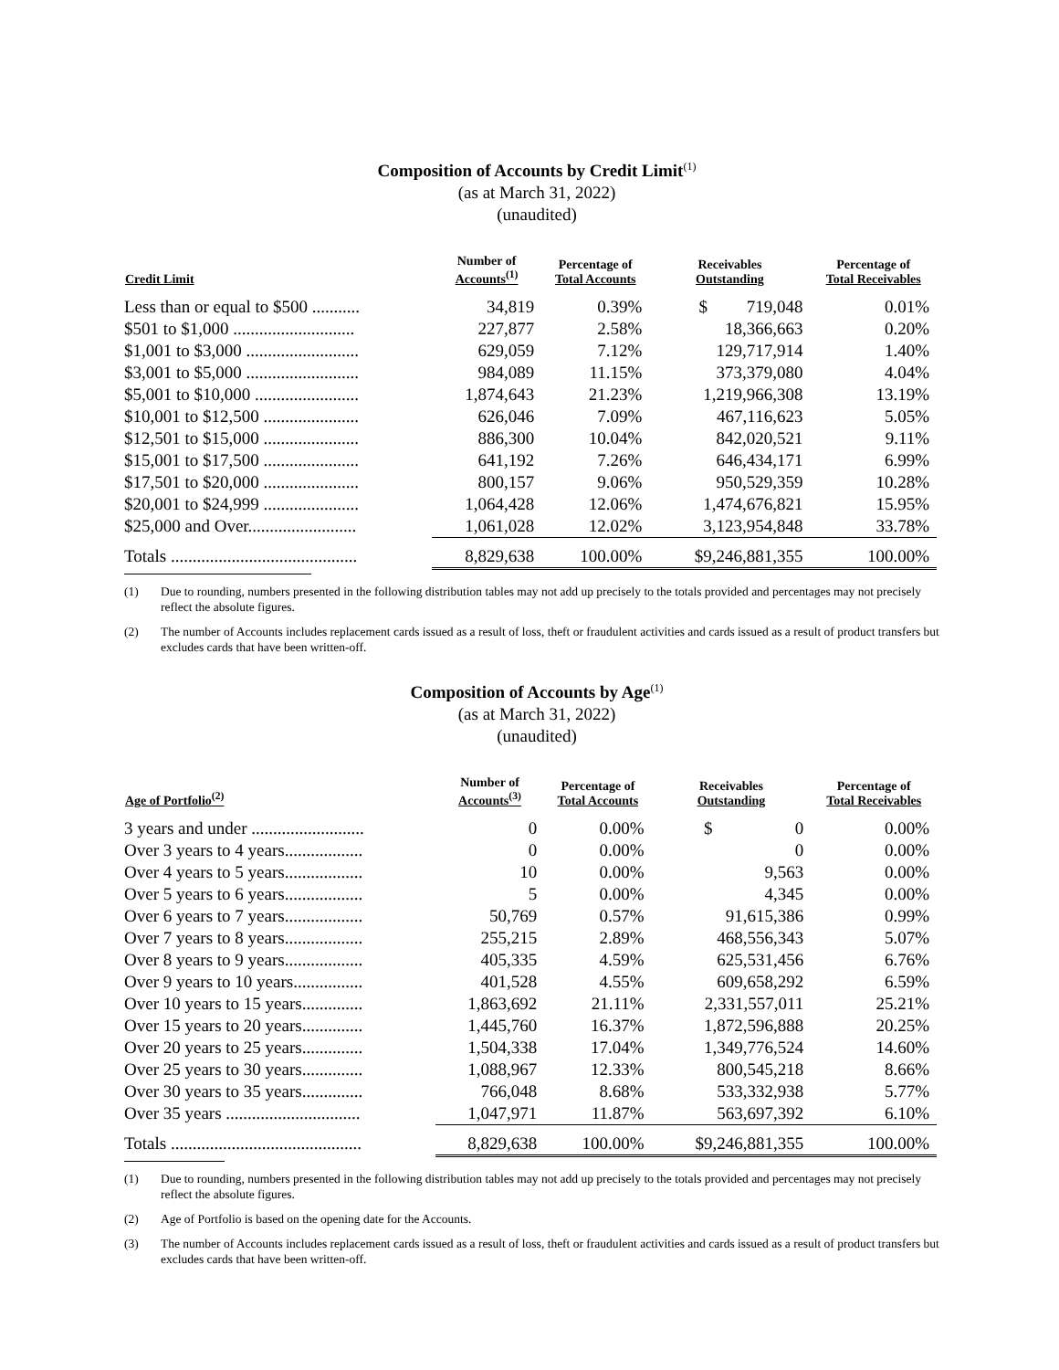Composition of Accounts by Credit Limit<sup>(1)</sup>
(as at March 31, 2022)
(unaudited)
| Credit Limit | Number of Accounts<sup>(1)</sup> | Percentage of Total Accounts | Receivables Outstanding | Percentage of Total Receivables |
| --- | --- | --- | --- | --- |
| Less than or equal to $500 ........... | 34,819 | 0.39% | $ 719,048 | 0.01% |
| $501 to $1,000 ............................ | 227,877 | 2.58% | 18,366,663 | 0.20% |
| $1,001 to $3,000 .......................... | 629,059 | 7.12% | 129,717,914 | 1.40% |
| $3,001 to $5,000 .......................... | 984,089 | 11.15% | 373,379,080 | 4.04% |
| $5,001 to $10,000 ........................ | 1,874,643 | 21.23% | 1,219,966,308 | 13.19% |
| $10,001 to $12,500 ...................... | 626,046 | 7.09% | 467,116,623 | 5.05% |
| $12,501 to $15,000 ...................... | 886,300 | 10.04% | 842,020,521 | 9.11% |
| $15,001 to $17,500 ...................... | 641,192 | 7.26% | 646,434,171 | 6.99% |
| $17,501 to $20,000 ...................... | 800,157 | 9.06% | 950,529,359 | 10.28% |
| $20,001 to $24,999 ...................... | 1,064,428 | 12.06% | 1,474,676,821 | 15.95% |
| $25,000 and Over......................... | 1,061,028 | 12.02% | 3,123,954,848 | 33.78% |
| Totals ........................................... | 8,829,638 | 100.00% | $9,246,881,355 | 100.00% |
(1) Due to rounding, numbers presented in the following distribution tables may not add up precisely to the totals provided and percentages may not precisely reflect the absolute figures.
(2) The number of Accounts includes replacement cards issued as a result of loss, theft or fraudulent activities and cards issued as a result of product transfers but excludes cards that have been written-off.
Composition of Accounts by Age<sup>(1)</sup>
(as at March 31, 2022)
(unaudited)
| Age of Portfolio<sup>(2)</sup> | Number of Accounts<sup>(3)</sup> | Percentage of Total Accounts | Receivables Outstanding | Percentage of Total Receivables |
| --- | --- | --- | --- | --- |
| 3 years and under .......................... | 0 | 0.00% | $ 0 | 0.00% |
| Over 3 years to 4 years.................. | 0 | 0.00% | 0 | 0.00% |
| Over 4 years to 5 years.................. | 10 | 0.00% | 9,563 | 0.00% |
| Over 5 years to 6 years.................. | 5 | 0.00% | 4,345 | 0.00% |
| Over 6 years to 7 years.................. | 50,769 | 0.57% | 91,615,386 | 0.99% |
| Over 7 years to 8 years.................. | 255,215 | 2.89% | 468,556,343 | 5.07% |
| Over 8 years to 9 years.................. | 405,335 | 4.59% | 625,531,456 | 6.76% |
| Over 9 years to 10 years................ | 401,528 | 4.55% | 609,658,292 | 6.59% |
| Over 10 years to 15 years.............. | 1,863,692 | 21.11% | 2,331,557,011 | 25.21% |
| Over 15 years to 20 years.............. | 1,445,760 | 16.37% | 1,872,596,888 | 20.25% |
| Over 20 years to 25 years.............. | 1,504,338 | 17.04% | 1,349,776,524 | 14.60% |
| Over 25 years to 30 years.............. | 1,088,967 | 12.33% | 800,545,218 | 8.66% |
| Over 30 years to 35 years.............. | 766,048 | 8.68% | 533,332,938 | 5.77% |
| Over 35 years ............................... | 1,047,971 | 11.87% | 563,697,392 | 6.10% |
| Totals ............................................ | 8,829,638 | 100.00% | $9,246,881,355 | 100.00% |
(1) Due to rounding, numbers presented in the following distribution tables may not add up precisely to the totals provided and percentages may not precisely reflect the absolute figures.
(2) Age of Portfolio is based on the opening date for the Accounts.
(3) The number of Accounts includes replacement cards issued as a result of loss, theft or fraudulent activities and cards issued as a result of product transfers but excludes cards that have been written-off.